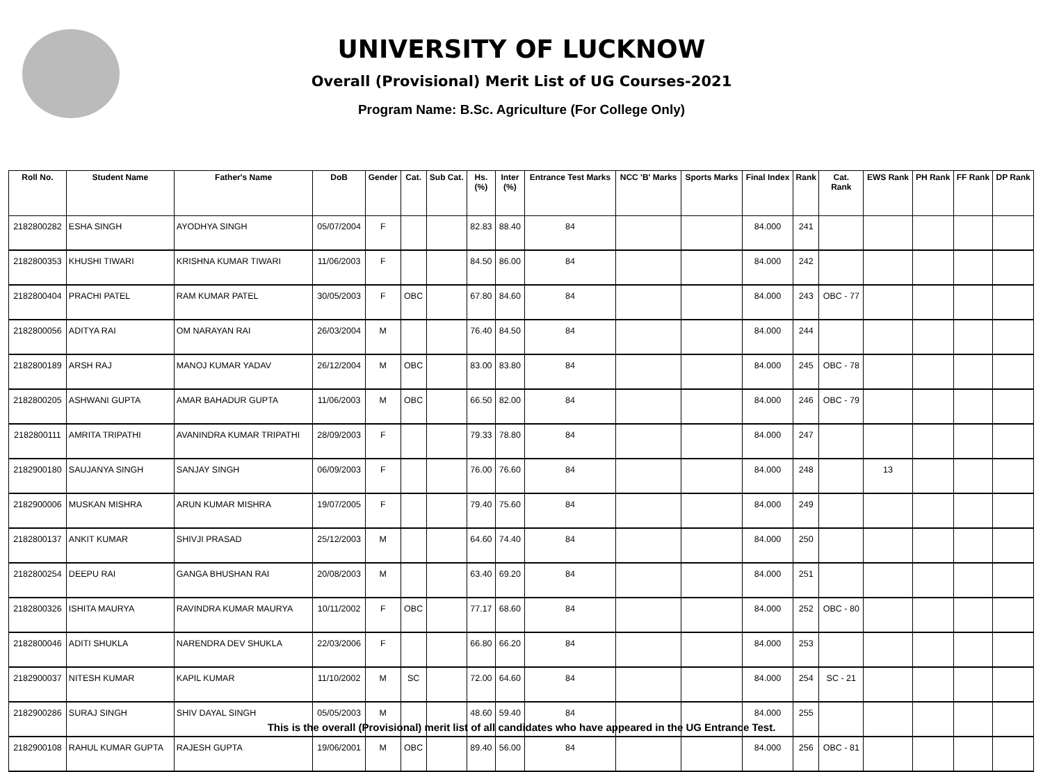UNIVERSITY OF LUCKNOW
Overall (Provisional) Merit List of UG Courses-2021
Program Name: B.Sc. Agriculture (For College Only)
| Roll No. | Student Name | Father's Name | DoB | Gender | Cat. | Sub Cat. | Hs. (%) | Inter (%) | Entrance Test Marks | NCC 'B' Marks | Sports Marks | Final Index | Rank | Cat. Rank | EWS Rank | PH Rank | FF Rank | DP Rank |
| --- | --- | --- | --- | --- | --- | --- | --- | --- | --- | --- | --- | --- | --- | --- | --- | --- | --- | --- |
| 2182800282 | ESHA SINGH | AYODHYA SINGH | 05/07/2004 | F | | | 82.83 | 88.40 | 84 | | | 84.000 | 241 | | | | | |
| 2182800353 | KHUSHI TIWARI | KRISHNA KUMAR TIWARI | 11/06/2003 | F | | | 84.50 | 86.00 | 84 | | | 84.000 | 242 | | | | | |
| 2182800404 | PRACHI PATEL | RAM KUMAR PATEL | 30/05/2003 | F | OBC | | 67.80 | 84.60 | 84 | | | 84.000 | 243 | OBC - 77 | | | | |
| 2182800056 | ADITYA RAI | OM NARAYAN RAI | 26/03/2004 | M | | | 76.40 | 84.50 | 84 | | | 84.000 | 244 | | | | | |
| 2182800189 | ARSH RAJ | MANOJ KUMAR YADAV | 26/12/2004 | M | OBC | | 83.00 | 83.80 | 84 | | | 84.000 | 245 | OBC - 78 | | | | |
| 2182800205 | ASHWANI GUPTA | AMAR BAHADUR GUPTA | 11/06/2003 | M | OBC | | 66.50 | 82.00 | 84 | | | 84.000 | 246 | OBC - 79 | | | | |
| 2182800111 | AMRITA TRIPATHI | AVANINDRA KUMAR TRIPATHI | 28/09/2003 | F | | | 79.33 | 78.80 | 84 | | | 84.000 | 247 | | | | | |
| 2182900180 | SAUJANYA SINGH | SANJAY SINGH | 06/09/2003 | F | | | 76.00 | 76.60 | 84 | | | 84.000 | 248 | | 13 | | | |
| 2182900006 | MUSKAN MISHRA | ARUN KUMAR MISHRA | 19/07/2005 | F | | | 79.40 | 75.60 | 84 | | | 84.000 | 249 | | | | | |
| 2182800137 | ANKIT KUMAR | SHIVJI PRASAD | 25/12/2003 | M | | | 64.60 | 74.40 | 84 | | | 84.000 | 250 | | | | | |
| 2182800254 | DEEPU RAI | GANGA BHUSHAN RAI | 20/08/2003 | M | | | 63.40 | 69.20 | 84 | | | 84.000 | 251 | | | | | |
| 2182800326 | ISHITA MAURYA | RAVINDRA KUMAR MAURYA | 10/11/2002 | F | OBC | | 77.17 | 68.60 | 84 | | | 84.000 | 252 | OBC - 80 | | | | |
| 2182800046 | ADITI SHUKLA | NARENDRA DEV SHUKLA | 22/03/2006 | F | | | 66.80 | 66.20 | 84 | | | 84.000 | 253 | | | | | |
| 2182900037 | NITESH KUMAR | KAPIL KUMAR | 11/10/2002 | M | SC | | 72.00 | 64.60 | 84 | | | 84.000 | 254 | SC - 21 | | | | |
| 2182900286 | SURAJ SINGH | SHIV DAYAL SINGH | 05/05/2003 | M | | | 48.60 | 59.40 | 84 | | | 84.000 | 255 | | | | | |
| 2182900108 | RAHUL KUMAR GUPTA | RAJESH GUPTA | 19/06/2001 | M | OBC | | 89.40 | 56.00 | 84 | | | 84.000 | 256 | OBC - 81 | | | | |
This is the overall (Provisional) merit list of all candidates who have appeared in the UG Entrance Test.